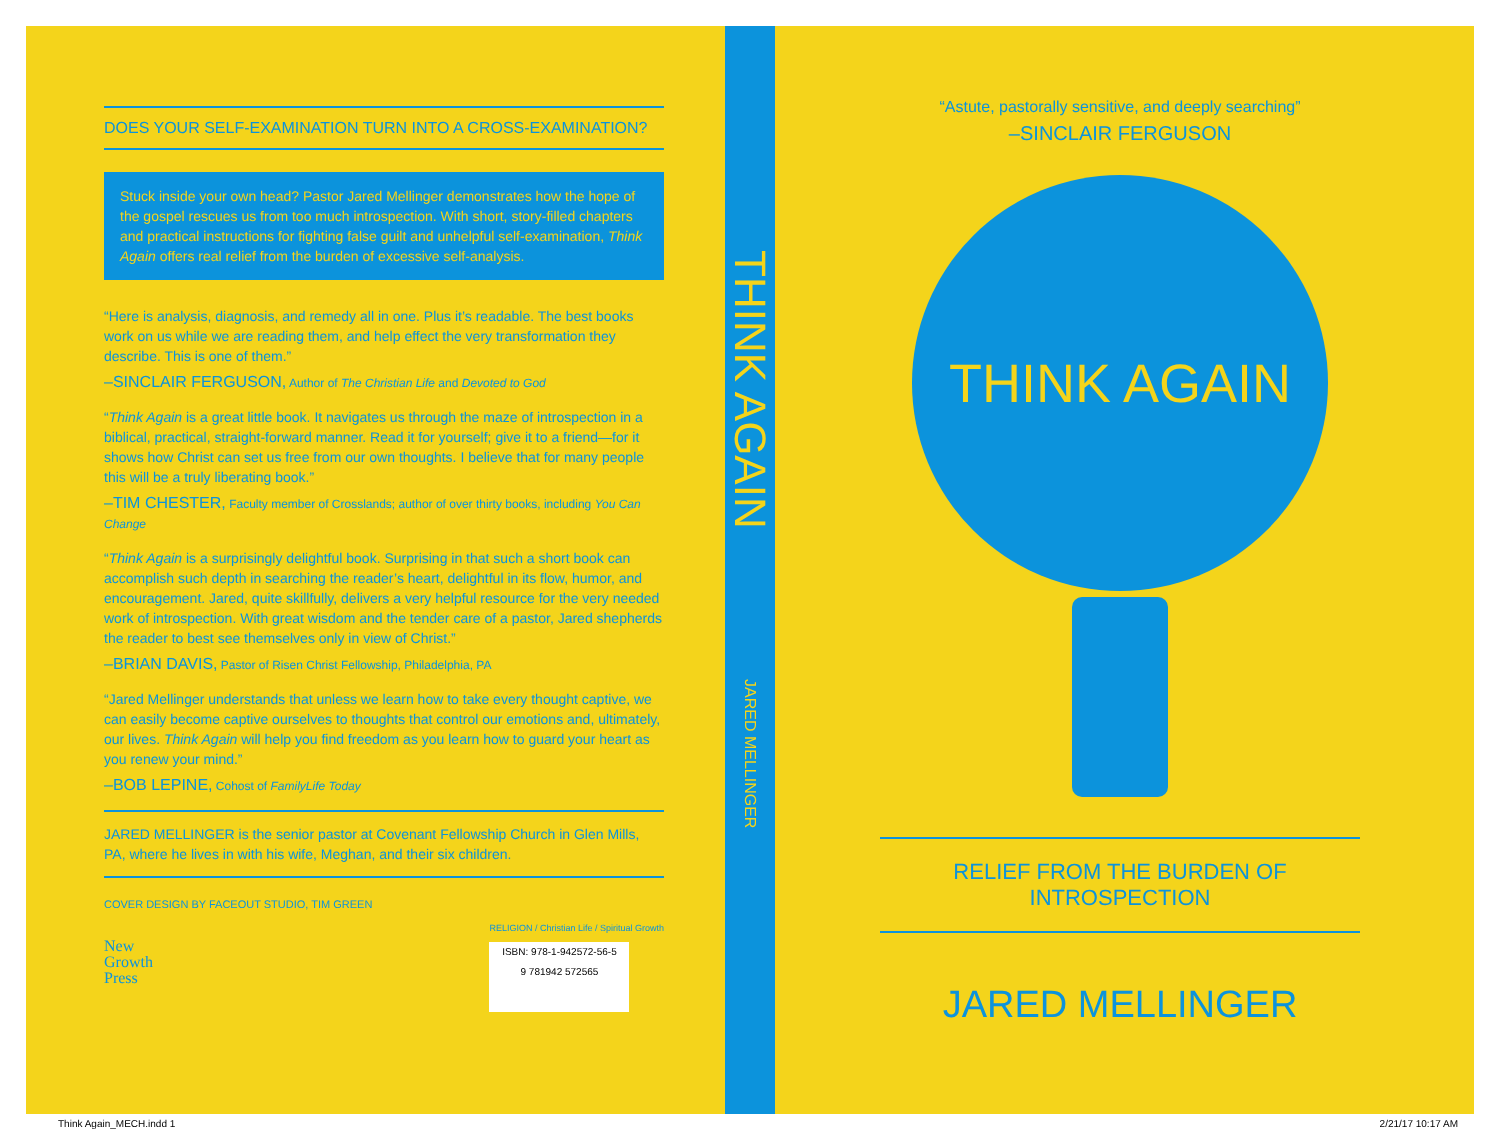DOES YOUR SELF-EXAMINATION TURN INTO A CROSS-EXAMINATION?
Stuck inside your own head? Pastor Jared Mellinger demonstrates how the hope of the gospel rescues us from too much introspection. With short, story-filled chapters and practical instructions for fighting false guilt and unhelpful self-examination, Think Again offers real relief from the burden of excessive self-analysis.
“Here is analysis, diagnosis, and remedy all in one. Plus it’s readable. The best books work on us while we are reading them, and help effect the very transformation they describe. This is one of them.”
–SINCLAIR FERGUSON, Author of The Christian Life and Devoted to God
“Think Again is a great little book. It navigates us through the maze of introspection in a biblical, practical, straight-forward manner. Read it for yourself; give it to a friend—for it shows how Christ can set us free from our own thoughts. I believe that for many people this will be a truly liberating book.”
–TIM CHESTER, Faculty member of Crosslands; author of over thirty books, including You Can Change
“Think Again is a surprisingly delightful book. Surprising in that such a short book can accomplish such depth in searching the reader’s heart, delightful in its flow, humor, and encouragement. Jared, quite skillfully, delivers a very helpful resource for the very needed work of introspection. With great wisdom and the tender care of a pastor, Jared shepherds the reader to best see themselves only in view of Christ.”
–BRIAN DAVIS, Pastor of Risen Christ Fellowship, Philadelphia, PA
“Jared Mellinger understands that unless we learn how to take every thought captive, we can easily become captive ourselves to thoughts that control our emotions and, ultimately, our lives. Think Again will help you find freedom as you learn how to guard your heart as you renew your mind.”
–BOB LEPINE, Cohost of FamilyLife Today
JARED MELLINGER is the senior pastor at Covenant Fellowship Church in Glen Mills, PA, where he lives in with his wife, Meghan, and their six children.
COVER DESIGN BY FACEOUT STUDIO, TIM GREEN
New
Growth
Press
RELIGION / Christian Life / Spiritual Growth
ISBN: 978-1-942572-56-5
9 781942 572565
THINK AGAIN
JARED MELLINGER
“Astute, pastorally sensitive, and deeply searching”
–SINCLAIR FERGUSON
THINK AGAIN
RELIEF FROM THE BURDEN OF INTROSPECTION
JARED MELLINGER
Think Again_MECH.indd 1 2/21/17 10:17 AM